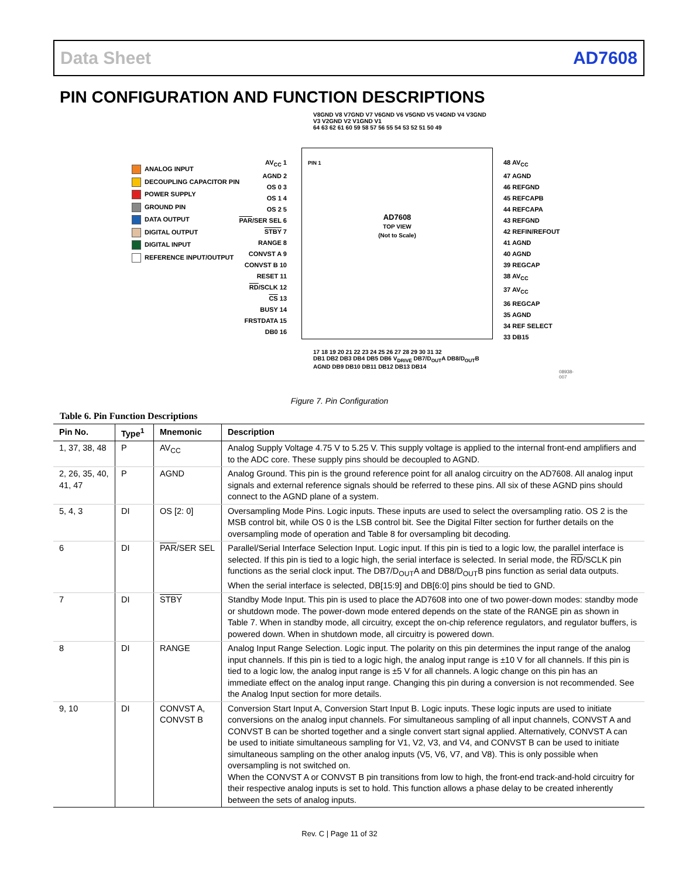Data Sheet AD7608
PIN CONFIGURATION AND FUNCTION DESCRIPTIONS
V8GND V8 V7GND V7 V6GND V6 V5GND V5 V4GND V4 V3GND V3 V2GND V2 V1GND V1
64 63 62 61 60 59 58 57 56 55 54 53 52 51 50 49
ANALOG INPUT
DECOUPLING CAPACITOR PIN
POWER SUPPLY
GROUND PIN
DATA OUTPUT
DIGITAL OUTPUT
DIGITAL INPUT
REFERENCE INPUT/OUTPUT
AV<sub>CC</sub> 1
AGND 2
OS 0 3
OS 1 4
OS 2 5
PAR/SER SEL 6
STBY 7
RANGE 8
CONVST A 9
CONVST B 10
RESET 11
RD/SCLK 12
CS 13
BUSY 14
FRSTDATA 15
DB0 16
PIN 1
AD7608
TOP VIEW
(Not to Scale)
48 AV<sub>CC</sub>
47 AGND
46 REFGND
45 REFCAPB
44 REFCAPA
43 REFGND
42 REFIN/REFOUT
41 AGND
40 AGND
39 REGCAP
38 AV<sub>CC</sub>
37 AV<sub>CC</sub>
36 REGCAP
35 AGND
34 REF SELECT
33 DB15
17 18 19 20 21 22 23 24 25 26 27 28 29 30 31 32
DB1 DB2 DB3 DB4 DB5 DB6 V<sub>DRIVE</sub> DB7/D<sub>OUT</sub>A DB8/D<sub>OUT</sub>B AGND DB9 DB10 DB11 DB12 DB13 DB14
08938-007
Figure 7. Pin Configuration
Table 6. Pin Function Descriptions
| Pin No. | Type<sup>1</sup> | Mnemonic | Description |
| --- | --- | --- | --- |
| 1, 37, 38, 48 | P | AV<sub>CC</sub> | Analog Supply Voltage 4.75 V to 5.25 V. This supply voltage is applied to the internal front-end amplifiers and to the ADC core. These supply pins should be decoupled to AGND. |
| 2, 26, 35, 40, 41, 47 | P | AGND | Analog Ground. This pin is the ground reference point for all analog circuitry on the AD7608. All analog input signals and external reference signals should be referred to these pins. All six of these AGND pins should connect to the AGND plane of a system. |
| 5, 4, 3 | DI | OS [2: 0] | Oversampling Mode Pins. Logic inputs. These inputs are used to select the oversampling ratio. OS 2 is the MSB control bit, while OS 0 is the LSB control bit. See the Digital Filter section for further details on the oversampling mode of operation and Table 8 for oversampling bit decoding. |
| 6 | DI | PAR /SER SEL | Parallel/Serial Interface Selection Input. Logic input. If this pin is tied to a logic low, the parallel interface is selected. If this pin is tied to a logic high, the serial interface is selected. In serial mode, the RD /SCLK pin functions as the serial clock input. The DB7/D<sub>OUT</sub>A and DB8/D<sub>OUT</sub>B pins function as serial data outputs. When the serial interface is selected, DB[15:9] and DB[6:0] pins should be tied to GND. |
| 7 | DI | STBY | Standby Mode Input. This pin is used to place the AD7608 into one of two power-down modes: standby mode or shutdown mode. The power-down mode entered depends on the state of the RANGE pin as shown in Table 7. When in standby mode, all circuitry, except the on-chip reference regulators, and regulator buffers, is powered down. When in shutdown mode, all circuitry is powered down. |
| 8 | DI | RANGE | Analog Input Range Selection. Logic input. The polarity on this pin determines the input range of the analog input channels. If this pin is tied to a logic high, the analog input range is ±10 V for all channels. If this pin is tied to a logic low, the analog input range is ±5 V for all channels. A logic change on this pin has an immediate effect on the analog input range. Changing this pin during a conversion is not recommended. See the Analog Input section for more details. |
| 9, 10 | DI | CONVST A, CONVST B | Conversion Start Input A, Conversion Start Input B. Logic inputs. These logic inputs are used to initiate conversions on the analog input channels. For simultaneous sampling of all input channels, CONVST A and CONVST B can be shorted together and a single convert start signal applied. Alternatively, CONVST A can be used to initiate simultaneous sampling for V1, V2, V3, and V4, and CONVST B can be used to initiate simultaneous sampling on the other analog inputs (V5, V6, V7, and V8). This is only possible when oversampling is not switched on. When the CONVST A or CONVST B pin transitions from low to high, the front-end track-and-hold circuitry for their respective analog inputs is set to hold. This function allows a phase delay to be created inherently between the sets of analog inputs. |
Rev. C | Page 11 of 32